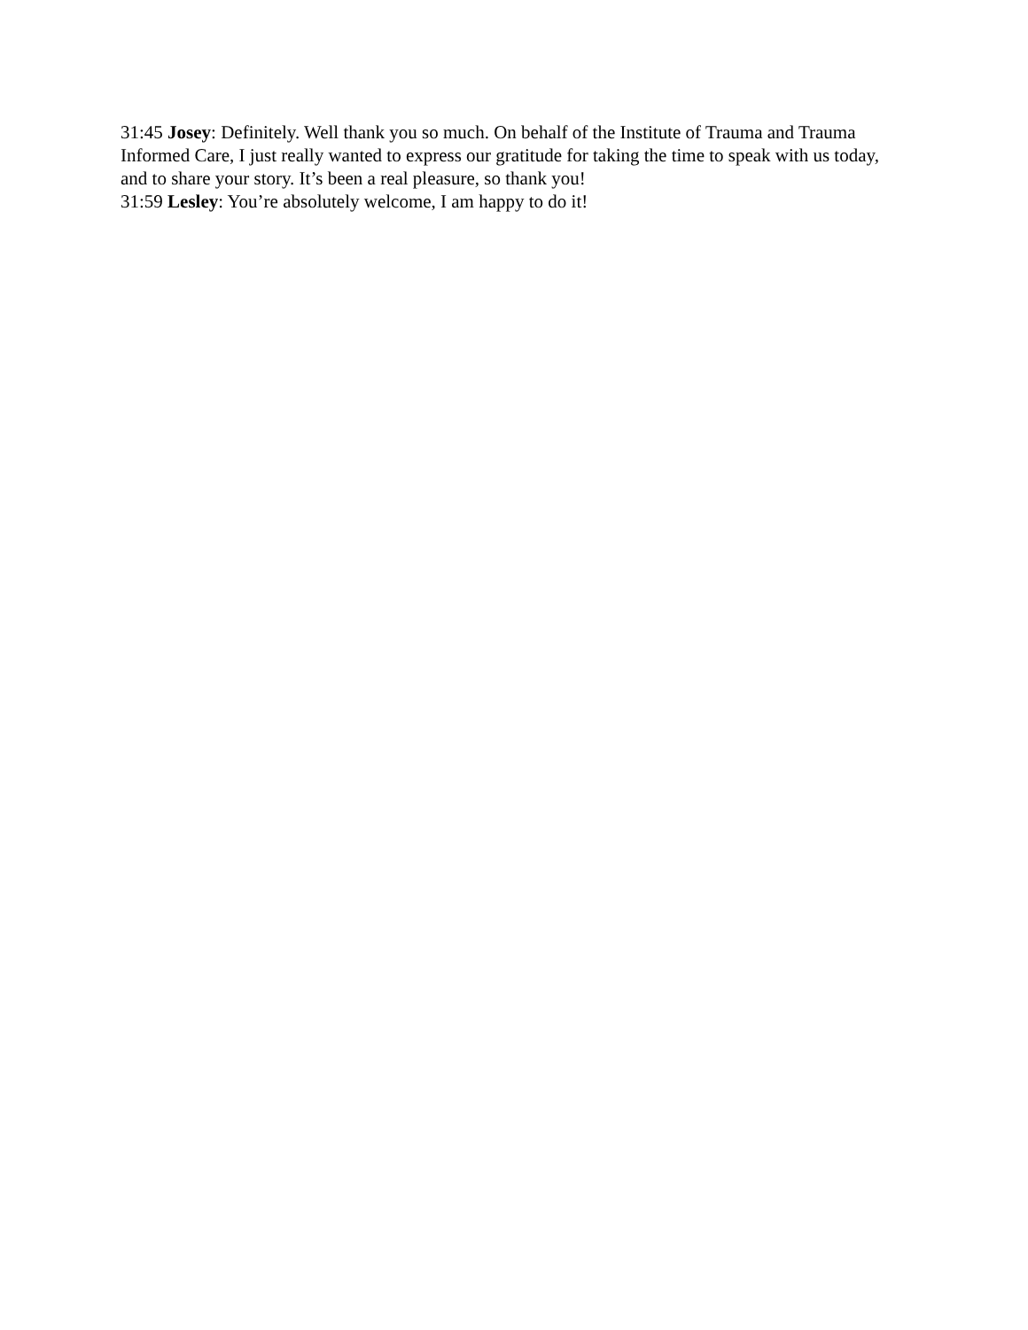31:45 Josey: Definitely. Well thank you so much. On behalf of the Institute of Trauma and Trauma Informed Care, I just really wanted to express our gratitude for taking the time to speak with us today, and to share your story. It’s been a real pleasure, so thank you!
31:59 Lesley: You’re absolutely welcome, I am happy to do it!